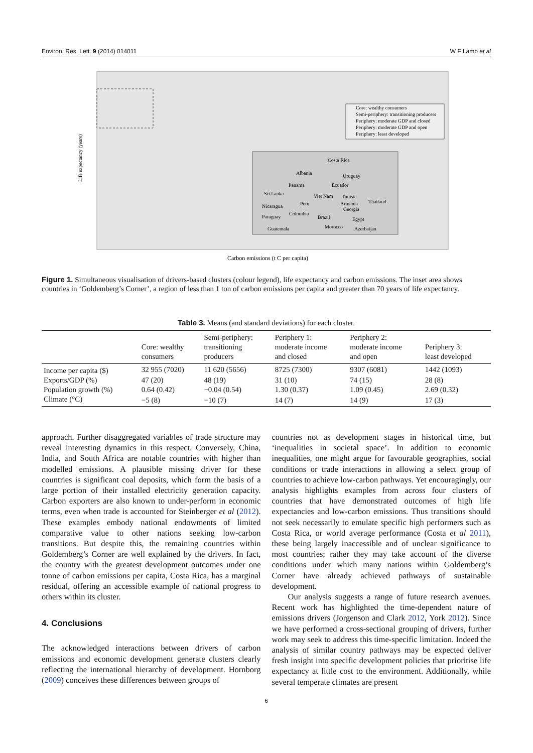Environ. Res. Lett. 9 (2014) 014011 W F Lamb et al
Core: wealthy consumers
Semi-periphery: transitioning producers
Periphery: moderate GDP and closed
Periphery: moderate GDP and open
Periphery: least developed
Costa Rica
Albania
Uruguay
Panama
Ecuador
Sri Lanka
Viet Nam
Tunisia
Thailand
Peru
Armenia
Nicaragua
Georgia
Colombia
Paraguay
Brazil
Egypt
Morocco
Guatemala
Azerbaijan
Life expectancy (years)
Carbon emissions (t C per capita)
Figure 1. Simultaneous visualisation of drivers-based clusters (colour legend), life expectancy and carbon emissions. The inset area shows countries in ‘Goldemberg’s Corner’, a region of less than 1 ton of carbon emissions per capita and greater than 70 years of life expectancy.
Table 3. Means (and standard deviations) for each cluster.
| | Core: wealthy consumers | Semi-periphery: transitioning producers | Periphery 1: moderate income and closed | Periphery 2: moderate income and open | Periphery 3: least developed |
| --- | --- | --- | --- | --- | --- |
| Income per capita ($) | 32 955 (7020) | 11 620 (5656) | 8725 (7300) | 9307 (6081) | 1442 (1093) |
| Exports/GDP (%) | 47 (20) | 48 (19) | 31 (10) | 74 (15) | 28 (8) |
| Population growth (%) | 0.64 (0.42) | −0.04 (0.54) | 1.30 (0.37) | 1.09 (0.45) | 2.69 (0.32) |
| Climate (°C) | −5 (8) | −10 (7) | 14 (7) | 14 (9) | 17 (3) |
approach. Further disaggregated variables of trade structure may reveal interesting dynamics in this respect. Conversely, China, India, and South Africa are notable countries with higher than modelled emissions. A plausible missing driver for these countries is significant coal deposits, which form the basis of a large portion of their installed electricity generation capacity. Carbon exporters are also known to under-perform in economic terms, even when trade is accounted for Steinberger et al (2012). These examples embody national endowments of limited comparative value to other nations seeking low-carbon transitions. But despite this, the remaining countries within Goldemberg’s Corner are well explained by the drivers. In fact, the country with the greatest development outcomes under one tonne of carbon emissions per capita, Costa Rica, has a marginal residual, offering an accessible example of national progress to others within its cluster.
4. Conclusions
The acknowledged interactions between drivers of carbon emissions and economic development generate clusters clearly reflecting the international hierarchy of development. Hornborg (2009) conceives these differences between groups of
countries not as development stages in historical time, but ‘inequalities in societal space’. In addition to economic inequalities, one might argue for favourable geographies, social conditions or trade interactions in allowing a select group of countries to achieve low-carbon pathways. Yet encouragingly, our analysis highlights examples from across four clusters of countries that have demonstrated outcomes of high life expectancies and low-carbon emissions. Thus transitions should not seek necessarily to emulate specific high performers such as Costa Rica, or world average performance (Costa et al 2011), these being largely inaccessible and of unclear significance to most countries; rather they may take account of the diverse conditions under which many nations within Goldemberg’s Corner have already achieved pathways of sustainable development.
Our analysis suggests a range of future research avenues. Recent work has highlighted the time-dependent nature of emissions drivers (Jorgenson and Clark 2012, York 2012). Since we have performed a cross-sectional grouping of drivers, further work may seek to address this time-specific limitation. Indeed the analysis of similar country pathways may be expected deliver fresh insight into specific development policies that prioritise life expectancy at little cost to the environment. Additionally, while several temperate climates are present
6